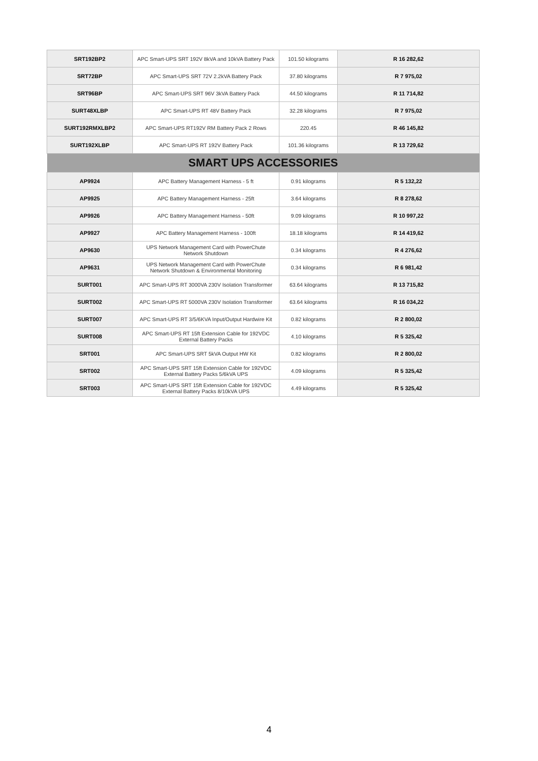| SRT192BP2 | APC Smart-UPS SRT 192V 8kVA and 10kVA Battery Pack | 101.50 kilograms | R 16 282,62 |
| SRT72BP | APC Smart-UPS SRT 72V 2.2kVA Battery Pack | 37.80 kilograms | R 7 975,02 |
| SRT96BP | APC Smart-UPS SRT 96V 3kVA Battery Pack | 44.50 kilograms | R 11 714,82 |
| SURT48XLBP | APC Smart-UPS RT 48V Battery Pack | 32.28 kilograms | R 7 975,02 |
| SURT192RMXLBP2 | APC Smart-UPS RT192V RM Battery Pack 2 Rows | 220.45 | R 46 145,82 |
| SURT192XLBP | APC Smart-UPS RT 192V Battery Pack | 101.36 kilograms | R 13 729,62 |
| SMART UPS ACCESSORIES | | | |
| AP9924 | APC Battery Management Harness - 5 ft | 0.91 kilograms | R 5 132,22 |
| AP9925 | APC Battery Management Harness - 25ft | 3.64 kilograms | R 8 278,62 |
| AP9926 | APC Battery Management Harness - 50ft | 9.09 kilograms | R 10 997,22 |
| AP9927 | APC Battery Management Harness - 100ft | 18.18 kilograms | R 14 419,62 |
| AP9630 | UPS Network Management Card with PowerChute Network Shutdown | 0.34 kilograms | R 4 276,62 |
| AP9631 | UPS Network Management Card with PowerChute Network Shutdown & Environmental Monitoring | 0.34 kilograms | R 6 981,42 |
| SURT001 | APC Smart-UPS RT 3000VA 230V Isolation Transformer | 63.64 kilograms | R 13 715,82 |
| SURT002 | APC Smart-UPS RT 5000VA 230V Isolation Transformer | 63.64 kilograms | R 16 034,22 |
| SURT007 | APC Smart-UPS RT 3/5/6KVA Input/Output Hardwire Kit | 0.82 kilograms | R 2 800,02 |
| SURT008 | APC Smart-UPS RT 15ft Extension Cable for 192VDC External Battery Packs | 4.10 kilograms | R 5 325,42 |
| SRT001 | APC Smart-UPS SRT 5kVA Output HW Kit | 0.82 kilograms | R 2 800,02 |
| SRT002 | APC Smart-UPS SRT 15ft Extension Cable for 192VDC External Battery Packs 5/6kVA UPS | 4.09 kilograms | R 5 325,42 |
| SRT003 | APC Smart-UPS SRT 15ft Extension Cable for 192VDC External Battery Packs 8/10kVA UPS | 4.49 kilograms | R 5 325,42 |
4